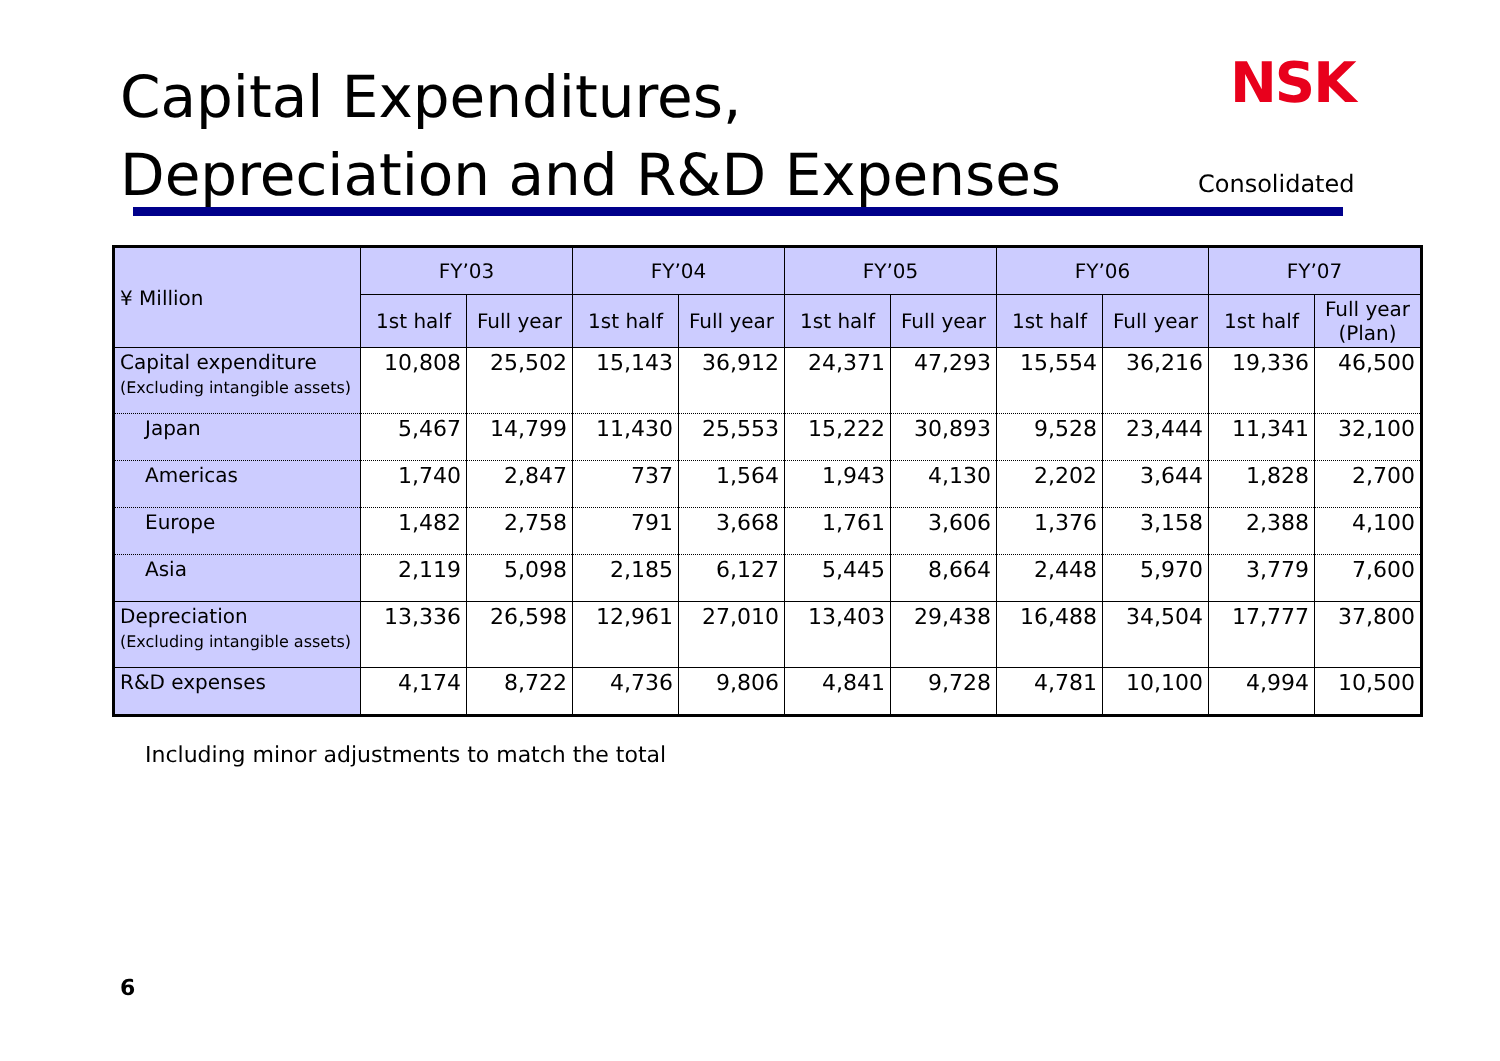Capital Expenditures,
Depreciation and R&D Expenses
NSK
Consolidated
| ¥ Million | FY’03 | | FY’04 | | FY’05 | | FY’06 | | FY’07 | |
| --- | --- | --- | --- | --- | --- | --- | --- | --- | --- | --- |
| | 1st half | Full year | 1st half | Full year | 1st half | Full year | 1st half | Full year | 1st half | Full year (Plan) |
| Capital expenditure (Excluding intangible assets) | 10,808 | 25,502 | 15,143 | 36,912 | 24,371 | 47,293 | 15,554 | 36,216 | 19,336 | 46,500 |
| Japan | 5,467 | 14,799 | 11,430 | 25,553 | 15,222 | 30,893 | 9,528 | 23,444 | 11,341 | 32,100 |
| Americas | 1,740 | 2,847 | 737 | 1,564 | 1,943 | 4,130 | 2,202 | 3,644 | 1,828 | 2,700 |
| Europe | 1,482 | 2,758 | 791 | 3,668 | 1,761 | 3,606 | 1,376 | 3,158 | 2,388 | 4,100 |
| Asia | 2,119 | 5,098 | 2,185 | 6,127 | 5,445 | 8,664 | 2,448 | 5,970 | 3,779 | 7,600 |
| Depreciation (Excluding intangible assets) | 13,336 | 26,598 | 12,961 | 27,010 | 13,403 | 29,438 | 16,488 | 34,504 | 17,777 | 37,800 |
| R&D expenses | 4,174 | 8,722 | 4,736 | 9,806 | 4,841 | 9,728 | 4,781 | 10,100 | 4,994 | 10,500 |
Including minor adjustments to match the total
6